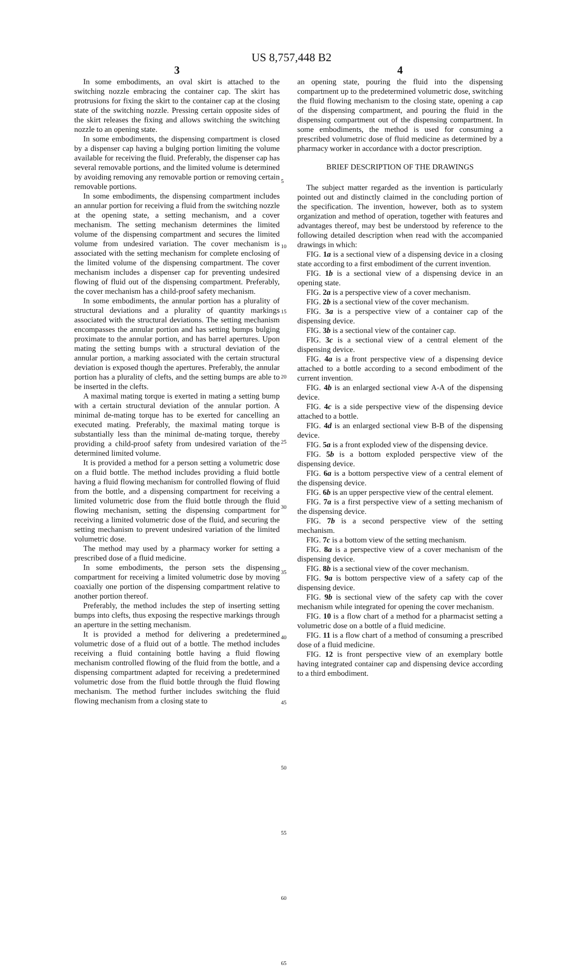US 8,757,448 B2
3
In some embodiments, an oval skirt is attached to the switching nozzle embracing the container cap. The skirt has protrusions for fixing the skirt to the container cap at the closing state of the switching nozzle. Pressing certain opposite sides of the skirt releases the fixing and allows switching the switching nozzle to an opening state.
In some embodiments, the dispensing compartment is closed by a dispenser cap having a bulging portion limiting the volume available for receiving the fluid. Preferably, the dispenser cap has several removable portions, and the limited volume is determined by avoiding removing any removable portion or removing certain removable portions.
In some embodiments, the dispensing compartment includes an annular portion for receiving a fluid from the switching nozzle at the opening state, a setting mechanism, and a cover mechanism. The setting mechanism determines the limited volume of the dispensing compartment and secures the limited volume from undesired variation. The cover mechanism is associated with the setting mechanism for complete enclosing of the limited volume of the dispensing compartment. The cover mechanism includes a dispenser cap for preventing undesired flowing of fluid out of the dispensing compartment. Preferably, the cover mechanism has a child-proof safety mechanism.
In some embodiments, the annular portion has a plurality of structural deviations and a plurality of quantity markings associated with the structural deviations. The setting mechanism encompasses the annular portion and has setting bumps bulging proximate to the annular portion, and has barrel apertures. Upon mating the setting bumps with a structural deviation of the annular portion, a marking associated with the certain structural deviation is exposed though the apertures. Preferably, the annular portion has a plurality of clefts, and the setting bumps are able to be inserted in the clefts.
A maximal mating torque is exerted in mating a setting bump with a certain structural deviation of the annular portion. A minimal de-mating torque has to be exerted for cancelling an executed mating. Preferably, the maximal mating torque is substantially less than the minimal de-mating torque, thereby providing a child-proof safety from undesired variation of the determined limited volume.
It is provided a method for a person setting a volumetric dose on a fluid bottle. The method includes providing a fluid bottle having a fluid flowing mechanism for controlled flowing of fluid from the bottle, and a dispensing compartment for receiving a limited volumetric dose from the fluid bottle through the fluid flowing mechanism, setting the dispensing compartment for receiving a limited volumetric dose of the fluid, and securing the setting mechanism to prevent undesired variation of the limited volumetric dose.
The method may used by a pharmacy worker for setting a prescribed dose of a fluid medicine.
In some embodiments, the person sets the dispensing compartment for receiving a limited volumetric dose by moving coaxially one portion of the dispensing compartment relative to another portion thereof.
Preferably, the method includes the step of inserting setting bumps into clefts, thus exposing the respective markings through an aperture in the setting mechanism.
It is provided a method for delivering a predetermined volumetric dose of a fluid out of a bottle. The method includes receiving a fluid containing bottle having a fluid flowing mechanism controlled flowing of the fluid from the bottle, and a dispensing compartment adapted for receiving a predetermined volumetric dose from the fluid bottle through the fluid flowing mechanism. The method further includes switching the fluid flowing mechanism from a closing state to
5
10
15
20
25
30
35
40
45
50
55
60
65
4
an opening state, pouring the fluid into the dispensing compartment up to the predetermined volumetric dose, switching the fluid flowing mechanism to the closing state, opening a cap of the dispensing compartment, and pouring the fluid in the dispensing compartment out of the dispensing compartment. In some embodiments, the method is used for consuming a prescribed volumetric dose of fluid medicine as determined by a pharmacy worker in accordance with a doctor prescription.
BRIEF DESCRIPTION OF THE DRAWINGS
The subject matter regarded as the invention is particularly pointed out and distinctly claimed in the concluding portion of the specification. The invention, however, both as to system organization and method of operation, together with features and advantages thereof, may best be understood by reference to the following detailed description when read with the accompanied drawings in which:
FIG. 1a is a sectional view of a dispensing device in a closing state according to a first embodiment of the current invention.
FIG. 1b is a sectional view of a dispensing device in an opening state.
FIG. 2a is a perspective view of a cover mechanism.
FIG. 2b is a sectional view of the cover mechanism.
FIG. 3a is a perspective view of a container cap of the dispensing device.
FIG. 3b is a sectional view of the container cap.
FIG. 3c is a sectional view of a central element of the dispensing device.
FIG. 4a is a front perspective view of a dispensing device attached to a bottle according to a second embodiment of the current invention.
FIG. 4b is an enlarged sectional view A-A of the dispensing device.
FIG. 4c is a side perspective view of the dispensing device attached to a bottle.
FIG. 4d is an enlarged sectional view B-B of the dispensing device.
FIG. 5a is a front exploded view of the dispensing device.
FIG. 5b is a bottom exploded perspective view of the dispensing device.
FIG. 6a is a bottom perspective view of a central element of the dispensing device.
FIG. 6b is an upper perspective view of the central element.
FIG. 7a is a first perspective view of a setting mechanism of the dispensing device.
FIG. 7b is a second perspective view of the setting mechanism.
FIG. 7c is a bottom view of the setting mechanism.
FIG. 8a is a perspective view of a cover mechanism of the dispensing device.
FIG. 8b is a sectional view of the cover mechanism.
FIG. 9a is bottom perspective view of a safety cap of the dispensing device.
FIG. 9b is sectional view of the safety cap with the cover mechanism while integrated for opening the cover mechanism.
FIG. 10 is a flow chart of a method for a pharmacist setting a volumetric dose on a bottle of a fluid medicine.
FIG. 11 is a flow chart of a method of consuming a prescribed dose of a fluid medicine.
FIG. 12 is front perspective view of an exemplary bottle having integrated container cap and dispensing device according to a third embodiment.